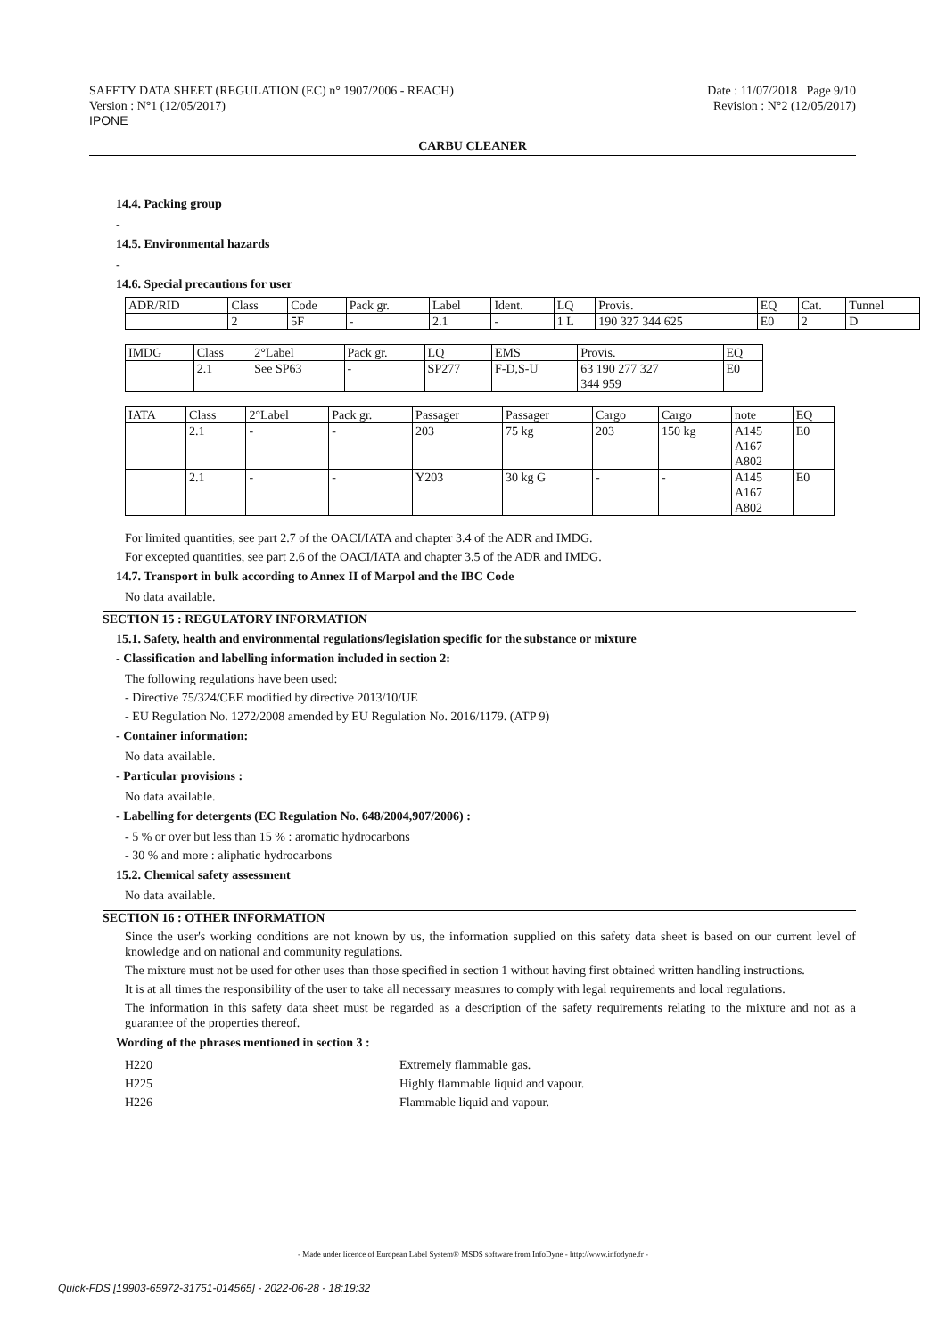SAFETY DATA SHEET (REGULATION (EC) n° 1907/2006 - REACH)
Version : N°1 (12/05/2017)
IPONE
Date : 11/07/2018 Page 9/10
Revision : N°2 (12/05/2017)
CARBU CLEANER
14.4. Packing group
-
14.5. Environmental hazards
-
14.6. Special precautions for user
| ADR/RID | Class | Code | Pack gr. | Label | Ident. | LQ | Provis. | EQ | Cat. | Tunnel |
| | 2 | 5F | - | 2.1 | - | 1 L | 190 327 344 625 | E0 | 2 | D |
| IMDG | Class | 2°Label | Pack gr. | LQ | EMS | Provis. | EQ |
| | 2.1 | See SP63 | - | SP277 | F-D,S-U | 63 190 277 327 344 959 | E0 |
| IATA | Class | 2°Label | Pack gr. | Passager | Passager | Cargo | Cargo | note | EQ |
| | 2.1 | - | - | 203 | 75 kg | 203 | 150 kg | A145 A167 A802 | E0 |
| | 2.1 | - | - | Y203 | 30 kg G | - | - | A145 A167 A802 | E0 |
For limited quantities, see part 2.7 of the OACI/IATA and chapter 3.4 of the ADR and IMDG.
For excepted quantities, see part 2.6 of the OACI/IATA and chapter 3.5 of the ADR and IMDG.
14.7. Transport in bulk according to Annex II of Marpol and the IBC Code
No data available.
SECTION 15 : REGULATORY INFORMATION
15.1. Safety, health and environmental regulations/legislation specific for the substance or mixture
- Classification and labelling information included in section 2:
The following regulations have been used:
- Directive 75/324/CEE modified by directive 2013/10/UE
- EU Regulation No. 1272/2008 amended by EU Regulation No. 2016/1179. (ATP 9)
- Container information:
No data available.
- Particular provisions :
No data available.
- Labelling for detergents (EC Regulation No. 648/2004,907/2006) :
- 5 % or over but less than 15 % : aromatic hydrocarbons
- 30 % and more : aliphatic hydrocarbons
15.2. Chemical safety assessment
No data available.
SECTION 16 : OTHER INFORMATION
Since the user's working conditions are not known by us, the information supplied on this safety data sheet is based on our current level of knowledge and on national and community regulations.
The mixture must not be used for other uses than those specified in section 1 without having first obtained written handling instructions.
It is at all times the responsibility of the user to take all necessary measures to comply with legal requirements and local regulations.
The information in this safety data sheet must be regarded as a description of the safety requirements relating to the mixture and not as a guarantee of the properties thereof.
Wording of the phrases mentioned in section 3 :
| H220 | Extremely flammable gas. |
| H225 | Highly flammable liquid and vapour. |
| H226 | Flammable liquid and vapour. |
- Made under licence of European Label System® MSDS software from InfoDyne - http://www.infodyne.fr -
Quick-FDS [19903-65972-31751-014565] - 2022-06-28 - 18:19:32